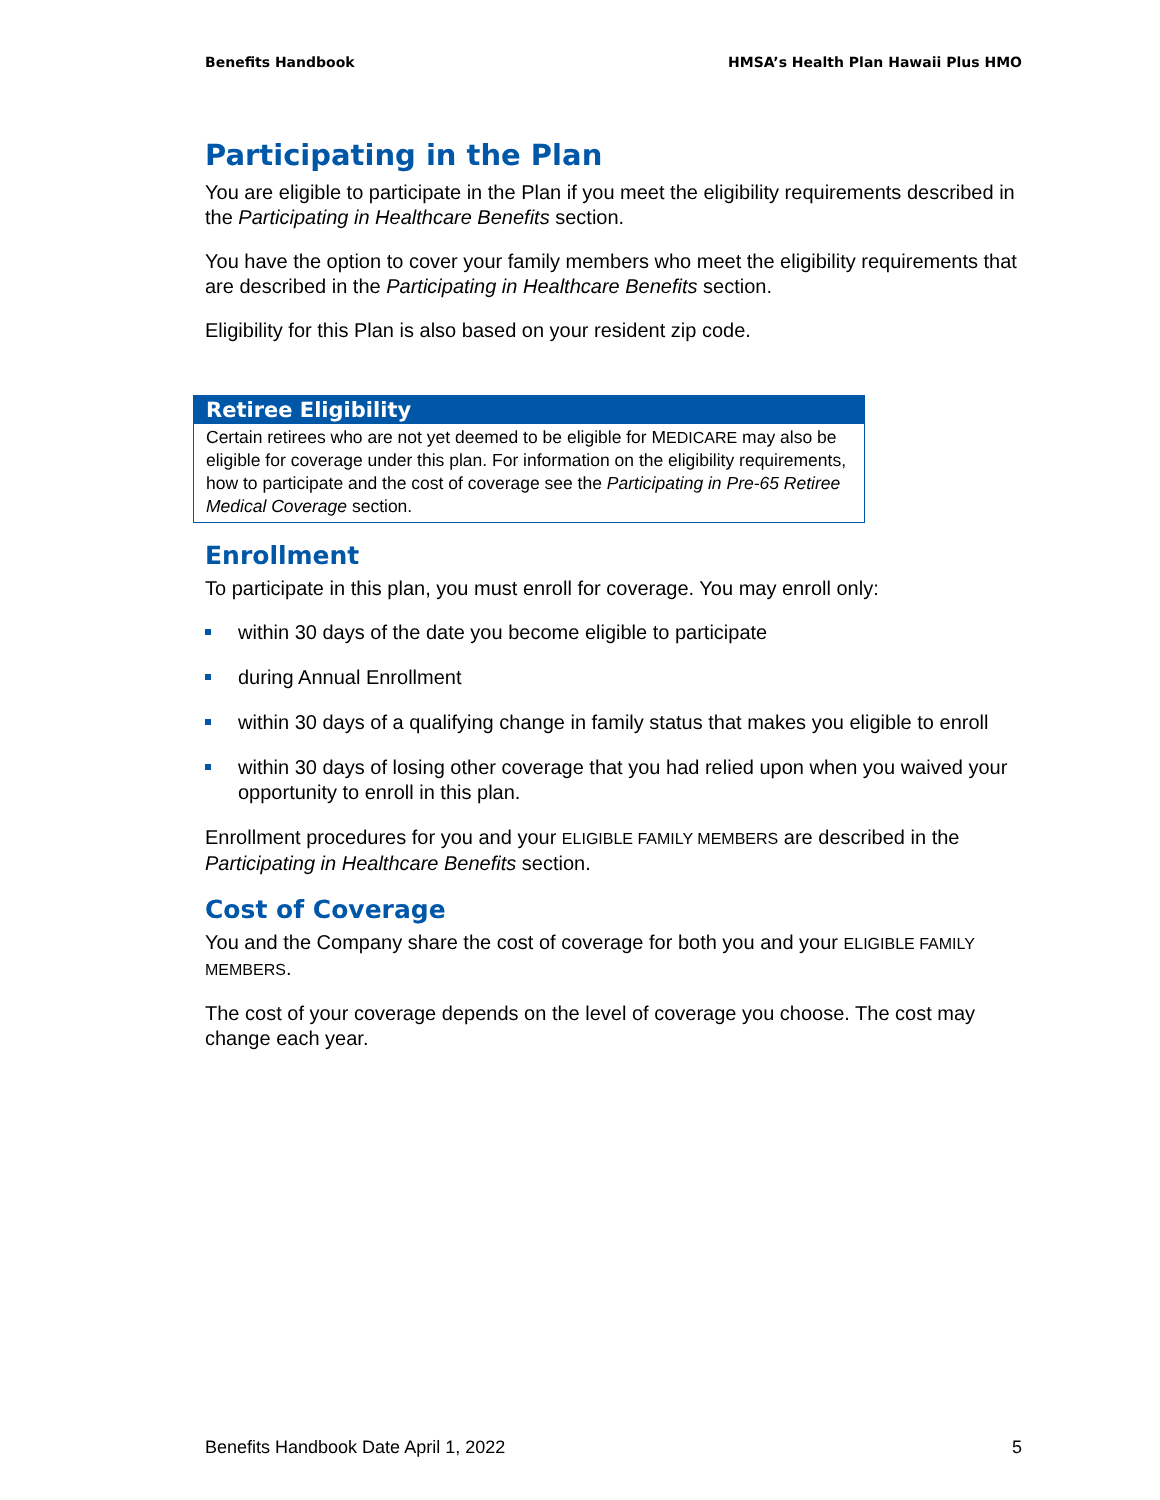Benefits Handbook HMSA’s Health Plan Hawaii Plus HMO
Participating in the Plan
You are eligible to participate in the Plan if you meet the eligibility requirements described in the Participating in Healthcare Benefits section.
You have the option to cover your family members who meet the eligibility requirements that are described in the Participating in Healthcare Benefits section.
Eligibility for this Plan is also based on your resident zip code.
Retiree Eligibility
Certain retirees who are not yet deemed to be eligible for MEDICARE may also be eligible for coverage under this plan. For information on the eligibility requirements, how to participate and the cost of coverage see the Participating in Pre-65 Retiree Medical Coverage section.
Enrollment
To participate in this plan, you must enroll for coverage. You may enroll only:
within 30 days of the date you become eligible to participate
during Annual Enrollment
within 30 days of a qualifying change in family status that makes you eligible to enroll
within 30 days of losing other coverage that you had relied upon when you waived your opportunity to enroll in this plan.
Enrollment procedures for you and your ELIGIBLE FAMILY MEMBERS are described in the Participating in Healthcare Benefits section.
Cost of Coverage
You and the Company share the cost of coverage for both you and your ELIGIBLE FAMILY MEMBERS.
The cost of your coverage depends on the level of coverage you choose. The cost may change each year.
Benefits Handbook Date April 1, 2022 5